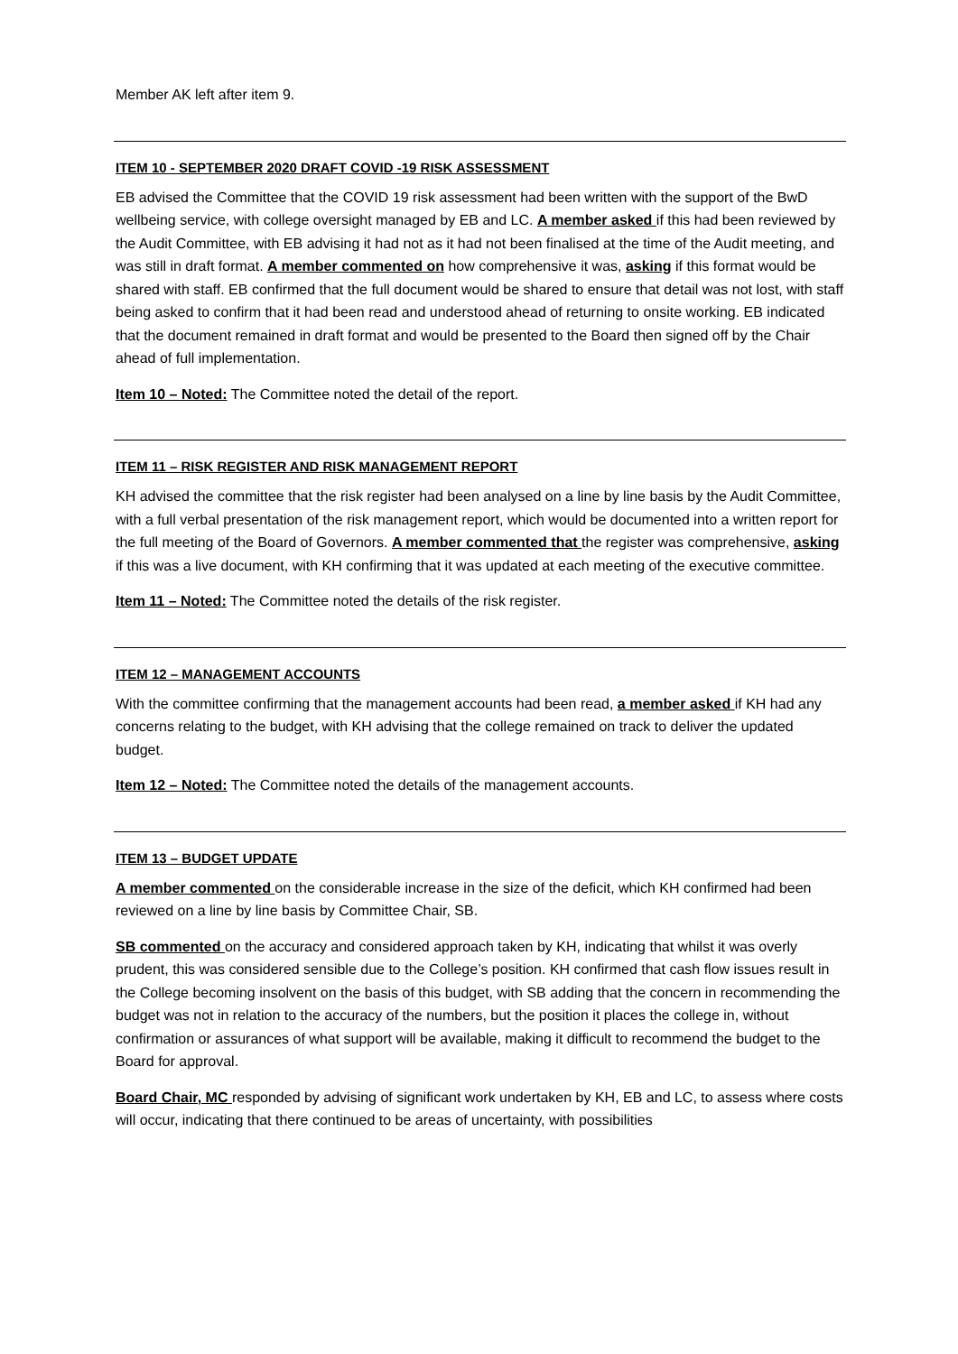Member AK left after item 9.
ITEM 10 - SEPTEMBER 2020 DRAFT COVID -19 RISK ASSESSMENT
EB advised the Committee that the COVID 19 risk assessment had been written with the support of the BwD wellbeing service, with college oversight managed by EB and LC. A member asked if this had been reviewed by the Audit Committee, with EB advising it had not as it had not been finalised at the time of the Audit meeting, and was still in draft format. A member commented on how comprehensive it was, asking if this format would be shared with staff. EB confirmed that the full document would be shared to ensure that detail was not lost, with staff being asked to confirm that it had been read and understood ahead of returning to onsite working. EB indicated that the document remained in draft format and would be presented to the Board then signed off by the Chair ahead of full implementation.
Item 10 – Noted: The Committee noted the detail of the report.
ITEM 11 – RISK REGISTER AND RISK MANAGEMENT REPORT
KH advised the committee that the risk register had been analysed on a line by line basis by the Audit Committee, with a full verbal presentation of the risk management report, which would be documented into a written report for the full meeting of the Board of Governors. A member commented that the register was comprehensive, asking if this was a live document, with KH confirming that it was updated at each meeting of the executive committee.
Item 11 – Noted: The Committee noted the details of the risk register.
ITEM 12 – MANAGEMENT ACCOUNTS
With the committee confirming that the management accounts had been read, a member asked if KH had any concerns relating to the budget, with KH advising that the college remained on track to deliver the updated budget.
Item 12 – Noted: The Committee noted the details of the management accounts.
ITEM 13 – BUDGET UPDATE
A member commented on the considerable increase in the size of the deficit, which KH confirmed had been reviewed on a line by line basis by Committee Chair, SB.
SB commented on the accuracy and considered approach taken by KH, indicating that whilst it was overly prudent, this was considered sensible due to the College’s position. KH confirmed that cash flow issues result in the College becoming insolvent on the basis of this budget, with SB adding that the concern in recommending the budget was not in relation to the accuracy of the numbers, but the position it places the college in, without confirmation or assurances of what support will be available, making it difficult to recommend the budget to the Board for approval.
Board Chair, MC responded by advising of significant work undertaken by KH, EB and LC, to assess where costs will occur, indicating that there continued to be areas of uncertainty, with possibilities